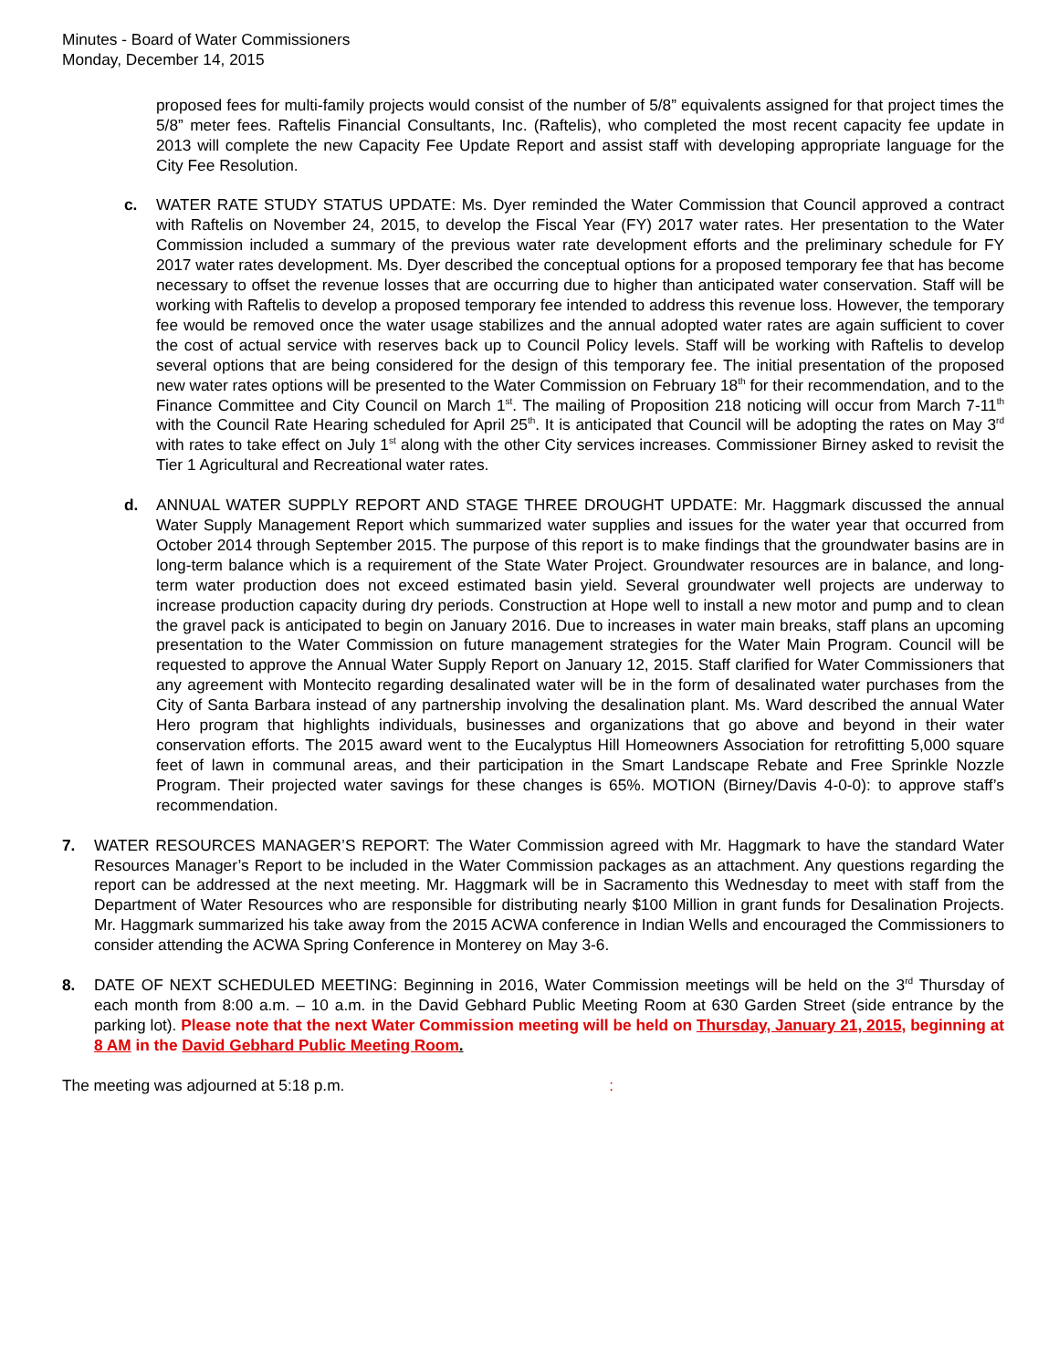Minutes - Board of Water Commissioners
Monday, December 14, 2015
proposed fees for multi-family projects would consist of the number of 5/8” equivalents assigned for that project times the 5/8” meter fees. Raftelis Financial Consultants, Inc. (Raftelis), who completed the most recent capacity fee update in 2013 will complete the new Capacity Fee Update Report and assist staff with developing appropriate language for the City Fee Resolution.
c. WATER RATE STUDY STATUS UPDATE: Ms. Dyer reminded the Water Commission that Council approved a contract with Raftelis on November 24, 2015, to develop the Fiscal Year (FY) 2017 water rates. Her presentation to the Water Commission included a summary of the previous water rate development efforts and the preliminary schedule for FY 2017 water rates development. Ms. Dyer described the conceptual options for a proposed temporary fee that has become necessary to offset the revenue losses that are occurring due to higher than anticipated water conservation. Staff will be working with Raftelis to develop a proposed temporary fee intended to address this revenue loss. However, the temporary fee would be removed once the water usage stabilizes and the annual adopted water rates are again sufficient to cover the cost of actual service with reserves back up to Council Policy levels. Staff will be working with Raftelis to develop several options that are being considered for the design of this temporary fee. The initial presentation of the proposed new water rates options will be presented to the Water Commission on February 18<sup>th</sup> for their recommendation, and to the Finance Committee and City Council on March 1<sup>st</sup>. The mailing of Proposition 218 noticing will occur from March 7-11<sup>th</sup> with the Council Rate Hearing scheduled for April 25<sup>th</sup>. It is anticipated that Council will be adopting the rates on May 3<sup>rd</sup> with rates to take effect on July 1<sup>st</sup> along with the other City services increases. Commissioner Birney asked to revisit the Tier 1 Agricultural and Recreational water rates.
d. ANNUAL WATER SUPPLY REPORT AND STAGE THREE DROUGHT UPDATE: Mr. Haggmark discussed the annual Water Supply Management Report which summarized water supplies and issues for the water year that occurred from October 2014 through September 2015. The purpose of this report is to make findings that the groundwater basins are in long-term balance which is a requirement of the State Water Project. Groundwater resources are in balance, and long-term water production does not exceed estimated basin yield. Several groundwater well projects are underway to increase production capacity during dry periods. Construction at Hope well to install a new motor and pump and to clean the gravel pack is anticipated to begin on January 2016. Due to increases in water main breaks, staff plans an upcoming presentation to the Water Commission on future management strategies for the Water Main Program. Council will be requested to approve the Annual Water Supply Report on January 12, 2015. Staff clarified for Water Commissioners that any agreement with Montecito regarding desalinated water will be in the form of desalinated water purchases from the City of Santa Barbara instead of any partnership involving the desalination plant. Ms. Ward described the annual Water Hero program that highlights individuals, businesses and organizations that go above and beyond in their water conservation efforts. The 2015 award went to the Eucalyptus Hill Homeowners Association for retrofitting 5,000 square feet of lawn in communal areas, and their participation in the Smart Landscape Rebate and Free Sprinkle Nozzle Program. Their projected water savings for these changes is 65%. MOTION (Birney/Davis 4-0-0): to approve staff’s recommendation.
7. WATER RESOURCES MANAGER’S REPORT: The Water Commission agreed with Mr. Haggmark to have the standard Water Resources Manager’s Report to be included in the Water Commission packages as an attachment. Any questions regarding the report can be addressed at the next meeting. Mr. Haggmark will be in Sacramento this Wednesday to meet with staff from the Department of Water Resources who are responsible for distributing nearly $100 Million in grant funds for Desalination Projects. Mr. Haggmark summarized his take away from the 2015 ACWA conference in Indian Wells and encouraged the Commissioners to consider attending the ACWA Spring Conference in Monterey on May 3-6.
8. DATE OF NEXT SCHEDULED MEETING: Beginning in 2016, Water Commission meetings will be held on the 3<sup>rd</sup> Thursday of each month from 8:00 a.m. – 10 a.m. in the David Gebhard Public Meeting Room at 630 Garden Street (side entrance by the parking lot). Please note that the next Water Commission meeting will be held on Thursday, January 21, 2015, beginning at 8 AM in the David Gebhard Public Meeting Room.
The meeting was adjourned at 5:18 p.m. :